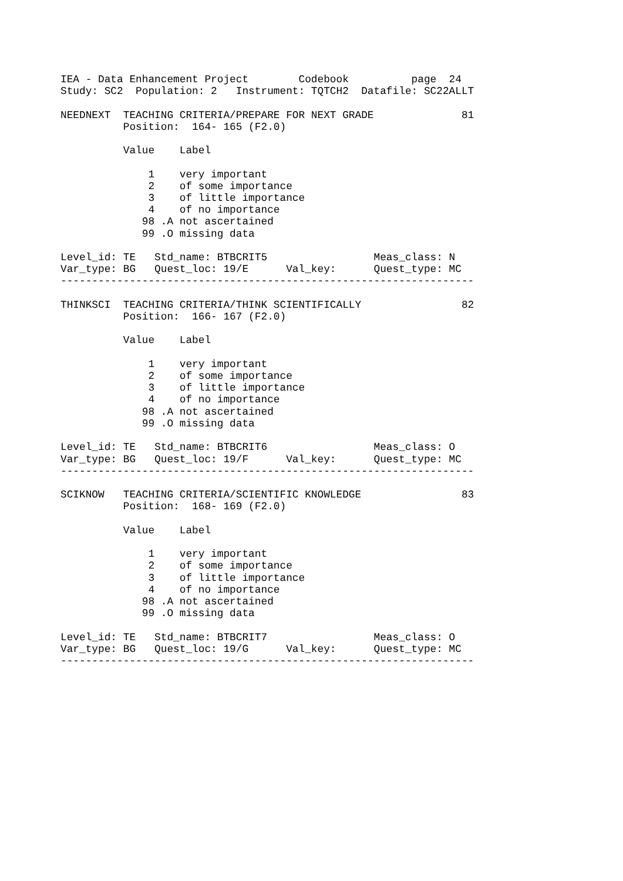IEA - Data Enhancement Project        Codebook          page  24
Study: SC2  Population: 2   Instrument: TQTCH2  Datafile: SC22ALLT

NEEDNEXT  TEACHING CRITERIA/PREPARE FOR NEXT GRADE              81
          Position:  164- 165 (F2.0)

          Value    Label

              1    very important
              2    of some importance
              3    of little importance
              4    of no importance
             98 .A not ascertained
             99 .O missing data

Level_id: TE   Std_name: BTBCRIT5                 Meas_class: N
Var_type: BG   Quest_loc: 19/E      Val_key:      Quest_type: MC
------------------------------------------------------------------

THINKSCI  TEACHING CRITERIA/THINK SCIENTIFICALLY                82
          Position:  166- 167 (F2.0)

          Value    Label

              1    very important
              2    of some importance
              3    of little importance
              4    of no importance
             98 .A not ascertained
             99 .O missing data

Level_id: TE   Std_name: BTBCRIT6                 Meas_class: O
Var_type: BG   Quest_loc: 19/F      Val_key:      Quest_type: MC
------------------------------------------------------------------

SCIKNOW   TEACHING CRITERIA/SCIENTIFIC KNOWLEDGE                83
          Position:  168- 169 (F2.0)

          Value    Label

              1    very important
              2    of some importance
              3    of little importance
              4    of no importance
             98 .A not ascertained
             99 .O missing data

Level_id: TE   Std_name: BTBCRIT7                 Meas_class: O
Var_type: BG   Quest_loc: 19/G      Val_key:      Quest_type: MC
------------------------------------------------------------------